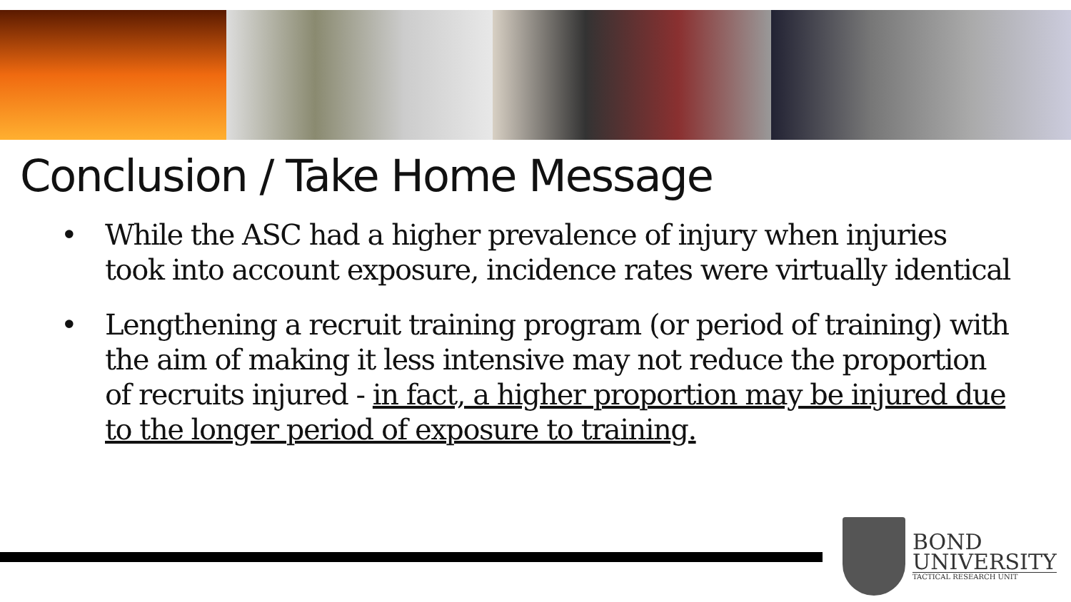Conclusion / Take Home Message
• While the ASC had a higher prevalence of injury when injuries took into account exposure, incidence rates were virtually identical
• Lengthening a recruit training program (or period of training) with the aim of making it less intensive may not reduce the proportion of recruits injured - in fact, a higher proportion may be injured due to the longer period of exposure to training.
BOND
UNIVERSITY
TACTICAL RESEARCH UNIT